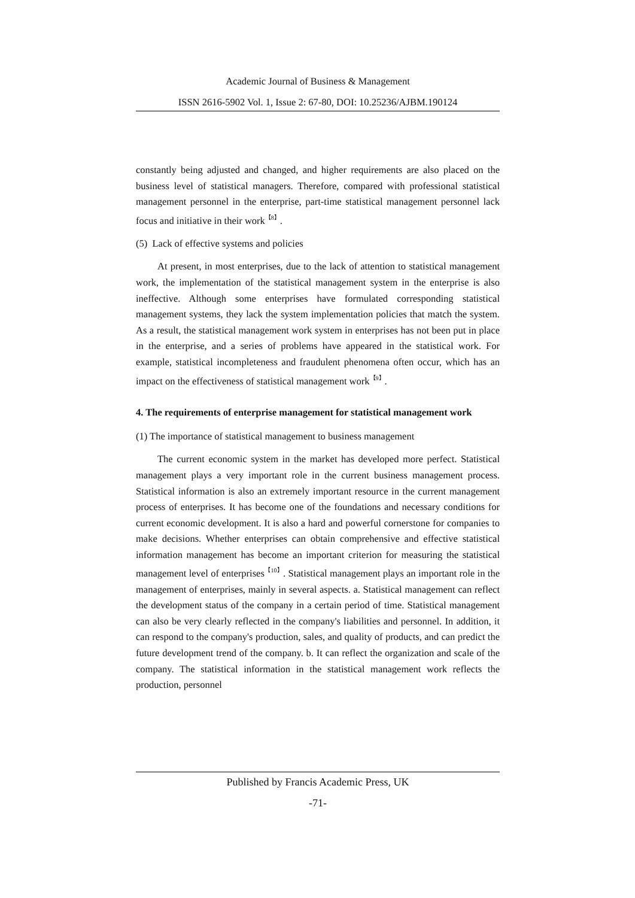Academic Journal of Business & Management
ISSN 2616-5902 Vol. 1, Issue 2: 67-80, DOI: 10.25236/AJBM.190124
constantly being adjusted and changed, and higher requirements are also placed on the business level of statistical managers. Therefore, compared with professional statistical management personnel in the enterprise, part-time statistical management personnel lack focus and initiative in their work<sup>【8】</sup>.
(5) Lack of effective systems and policies
At present, in most enterprises, due to the lack of attention to statistical management work, the implementation of the statistical management system in the enterprise is also ineffective. Although some enterprises have formulated corresponding statistical management systems, they lack the system implementation policies that match the system. As a result, the statistical management work system in enterprises has not been put in place in the enterprise, and a series of problems have appeared in the statistical work. For example, statistical incompleteness and fraudulent phenomena often occur, which has an impact on the effectiveness of statistical management work<sup>【9】</sup>.
4. The requirements of enterprise management for statistical management work
(1) The importance of statistical management to business management
The current economic system in the market has developed more perfect. Statistical management plays a very important role in the current business management process. Statistical information is also an extremely important resource in the current management process of enterprises. It has become one of the foundations and necessary conditions for current economic development. It is also a hard and powerful cornerstone for companies to make decisions. Whether enterprises can obtain comprehensive and effective statistical information management has become an important criterion for measuring the statistical management level of enterprises<sup>【10】</sup>. Statistical management plays an important role in the management of enterprises, mainly in several aspects. a. Statistical management can reflect the development status of the company in a certain period of time. Statistical management can also be very clearly reflected in the company's liabilities and personnel. In addition, it can respond to the company's production, sales, and quality of products, and can predict the future development trend of the company. b. It can reflect the organization and scale of the company. The statistical information in the statistical management work reflects the production, personnel
Published by Francis Academic Press, UK
-71-